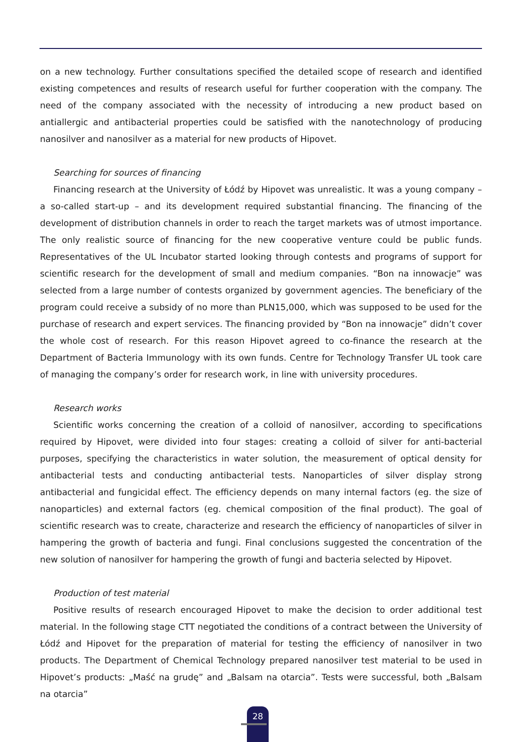on a new technology. Further consultations specified the detailed scope of research and identified existing competences and results of research useful for further cooperation with the company. The need of the company associated with the necessity of introducing a new product based on antiallergic and antibacterial properties could be satisfied with the nanotechnology of producing nanosilver and nanosilver as a material for new products of Hipovet.
Searching for sources of financing
Financing research at the University of Łódź by Hipovet was unrealistic. It was a young company – a so-called start-up – and its development required substantial financing. The financing of the development of distribution channels in order to reach the target markets was of utmost importance. The only realistic source of financing for the new cooperative venture could be public funds. Representatives of the UL Incubator started looking through contests and programs of support for scientific research for the development of small and medium companies. “Bon na innowacje” was selected from a large number of contests organized by government agencies. The beneficiary of the program could receive a subsidy of no more than PLN15,000, which was supposed to be used for the purchase of research and expert services. The financing provided by “Bon na innowacje” didn’t cover the whole cost of research. For this reason Hipovet agreed to co-finance the research at the Department of Bacteria Immunology with its own funds. Centre for Technology Transfer UL took care of managing the company’s order for research work, in line with university procedures.
Research works
Scientific works concerning the creation of a colloid of nanosilver, according to specifications required by Hipovet, were divided into four stages: creating a colloid of silver for anti-bacterial purposes, specifying the characteristics in water solution, the measurement of optical density for antibacterial tests and conducting antibacterial tests. Nanoparticles of silver display strong antibacterial and fungicidal effect. The efficiency depends on many internal factors (eg. the size of nanoparticles) and external factors (eg. chemical composition of the final product). The goal of scientific research was to create, characterize and research the efficiency of nanoparticles of silver in hampering the growth of bacteria and fungi. Final conclusions suggested the concentration of the new solution of nanosilver for hampering the growth of fungi and bacteria selected by Hipovet.
Production of test material
Positive results of research encouraged Hipovet to make the decision to order additional test material. In the following stage CTT negotiated the conditions of a contract between the University of Łódź and Hipovet for the preparation of material for testing the efficiency of nanosilver in two products. The Department of Chemical Technology prepared nanosilver test material to be used in Hipovet’s products: „Maść na grudę” and „Balsam na otarcia”. Tests were successful, both „Balsam na otarcia”
28